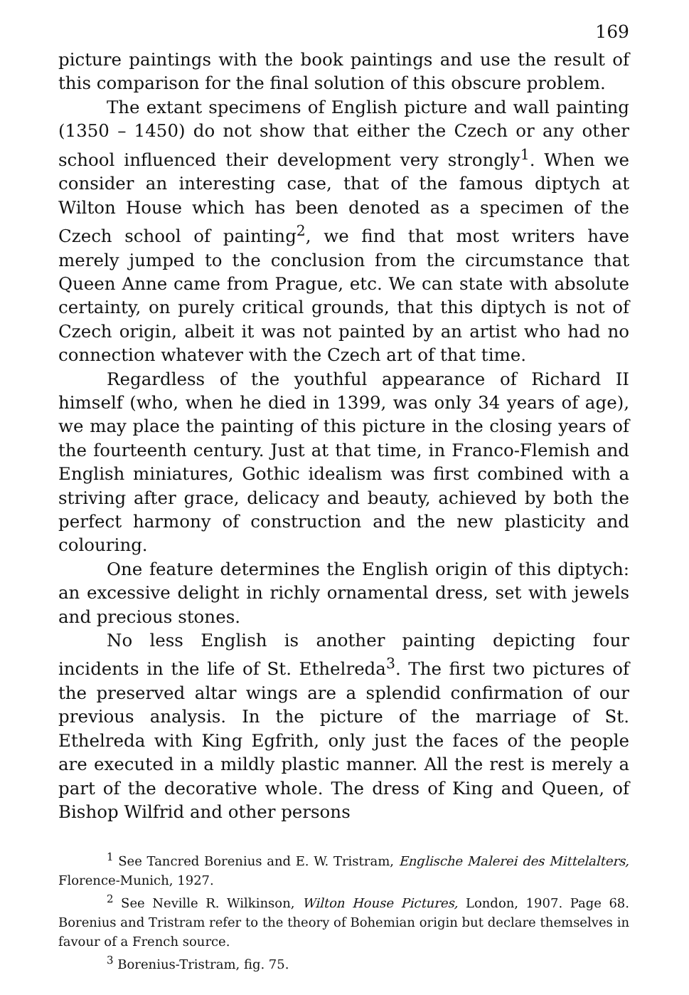169
picture paintings with the book paintings and use the result of this comparison for the final solution of this obscure problem.
The extant specimens of English picture and wall painting (1350 – 1450) do not show that either the Czech or any other school influenced their development very strongly<sup>1</sup>. When we consider an interesting case, that of the famous diptych at Wilton House which has been denoted as a specimen of the Czech school of painting<sup>2</sup>, we find that most writers have merely jumped to the conclusion from the circumstance that Queen Anne came from Prague, etc. We can state with absolute certainty, on purely critical grounds, that this diptych is not of Czech origin, albeit it was not painted by an artist who had no connection whatever with the Czech art of that time.
Regardless of the youthful appearance of Richard II himself (who, when he died in 1399, was only 34 years of age), we may place the painting of this picture in the closing years of the fourteenth century. Just at that time, in Franco-Flemish and English miniatures, Gothic idealism was first combined with a striving after grace, delicacy and beauty, achieved by both the perfect harmony of construction and the new plasticity and colouring.
One feature determines the English origin of this diptych: an excessive delight in richly ornamental dress, set with jewels and precious stones.
No less English is another painting depicting four incidents in the life of St. Ethelreda<sup>3</sup>. The first two pictures of the preserved altar wings are a splendid confirmation of our previous analysis. In the picture of the marriage of St. Ethelreda with King Egfrith, only just the faces of the people are executed in a mildly plastic manner. All the rest is merely a part of the decorative whole. The dress of King and Queen, of Bishop Wilfrid and other persons
<sup>1</sup> See Tancred Borenius and E. W. Tristram, Englische Malerei des Mittelalters, Florence-Munich, 1927.
<sup>2</sup> See Neville R. Wilkinson, Wilton House Pictures, London, 1907. Page 68. Borenius and Tristram refer to the theory of Bohemian origin but declare themselves in favour of a French source.
<sup>3</sup> Borenius-Tristram, fig. 75.